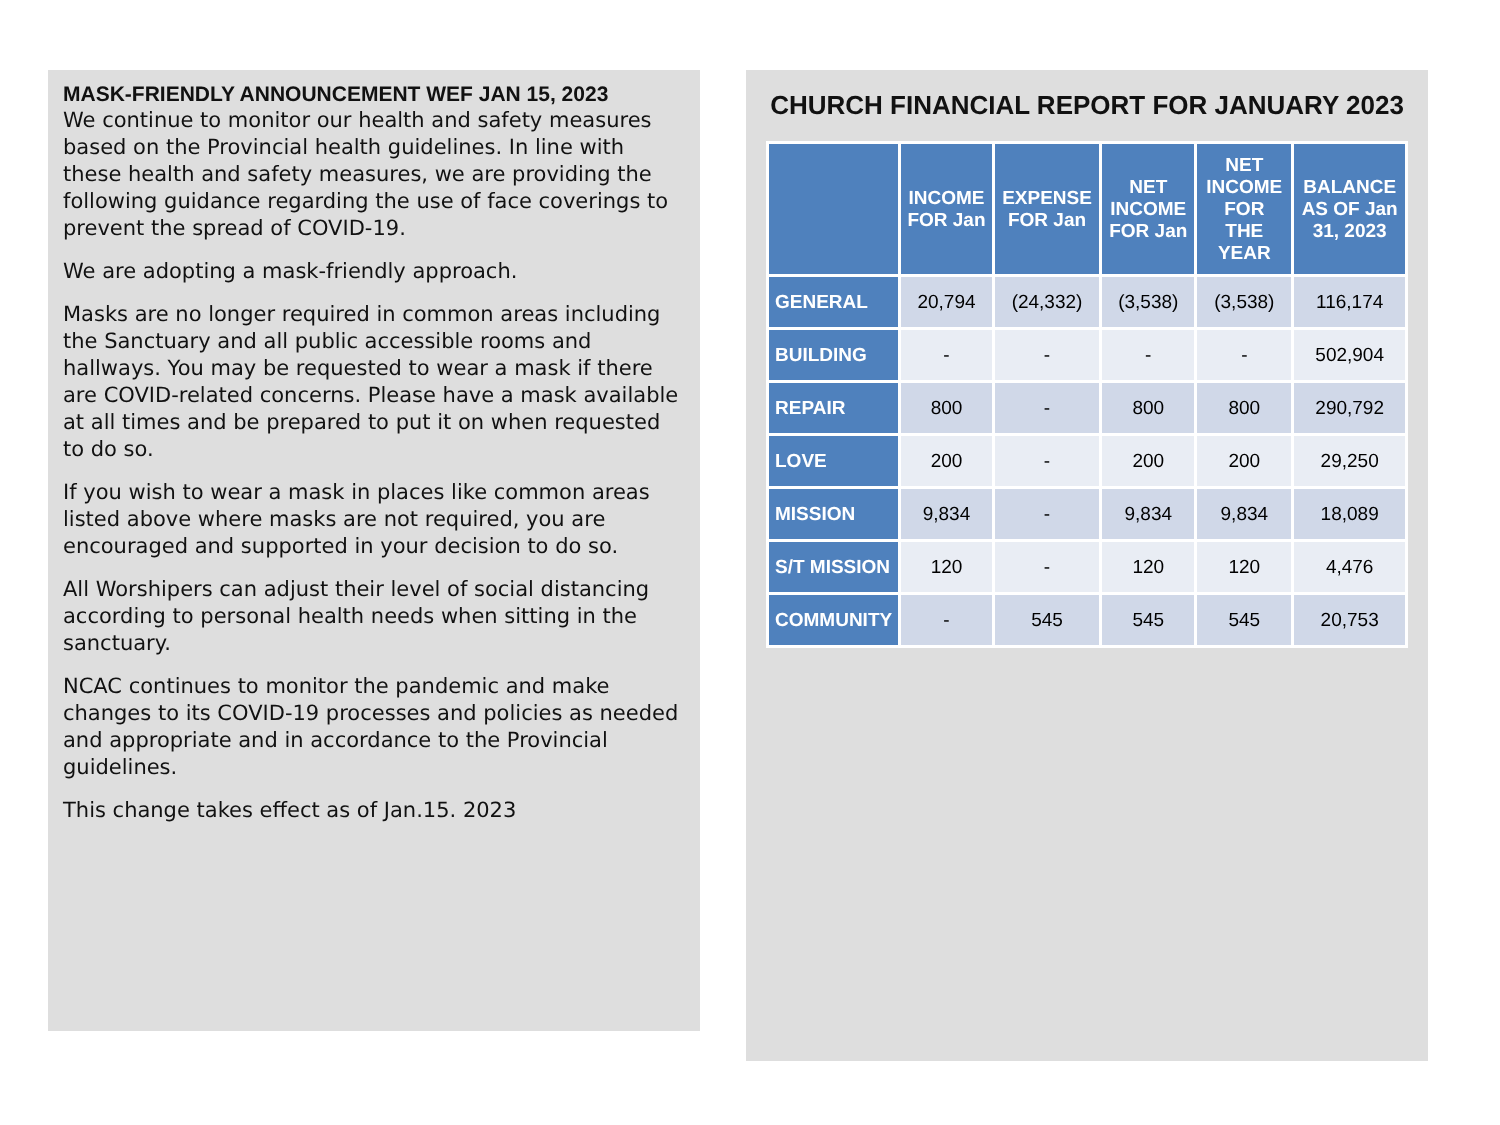MASK-FRIENDLY ANNOUNCEMENT WEF JAN 15, 2023
We continue to monitor our health and safety measures based on the Provincial health guidelines. In line with these health and safety measures, we are providing the following guidance regarding the use of face coverings to prevent the spread of COVID-19.
We are adopting a mask-friendly approach.
Masks are no longer required in common areas including the Sanctuary and all public accessible rooms and hallways. You may be requested to wear a mask if there are COVID-related concerns. Please have a mask available at all times and be prepared to put it on when requested to do so.
If you wish to wear a mask in places like common areas listed above where masks are not required, you are encouraged and supported in your decision to do so.
All Worshipers can adjust their level of social distancing according to personal health needs when sitting in the sanctuary.
NCAC continues to monitor the pandemic and make changes to its COVID-19 processes and policies as needed and appropriate and in accordance to the Provincial guidelines.
This change takes effect as of Jan.15. 2023
CHURCH FINANCIAL REPORT FOR JANUARY 2023
| | INCOME FOR Jan | EXPENSE FOR Jan | NET INCOME FOR Jan | NET INCOME FOR THE YEAR | BALANCE AS OF Jan 31, 2023 |
| --- | --- | --- | --- | --- | --- |
| GENERAL | 20,794 | (24,332) | (3,538) | (3,538) | 116,174 |
| BUILDING | - | - | - | - | 502,904 |
| REPAIR | 800 | - | 800 | 800 | 290,792 |
| LOVE | 200 | - | 200 | 200 | 29,250 |
| MISSION | 9,834 | - | 9,834 | 9,834 | 18,089 |
| S/T MISSION | 120 | - | 120 | 120 | 4,476 |
| COMMUNITY | - | 545 | 545 | 545 | 20,753 |